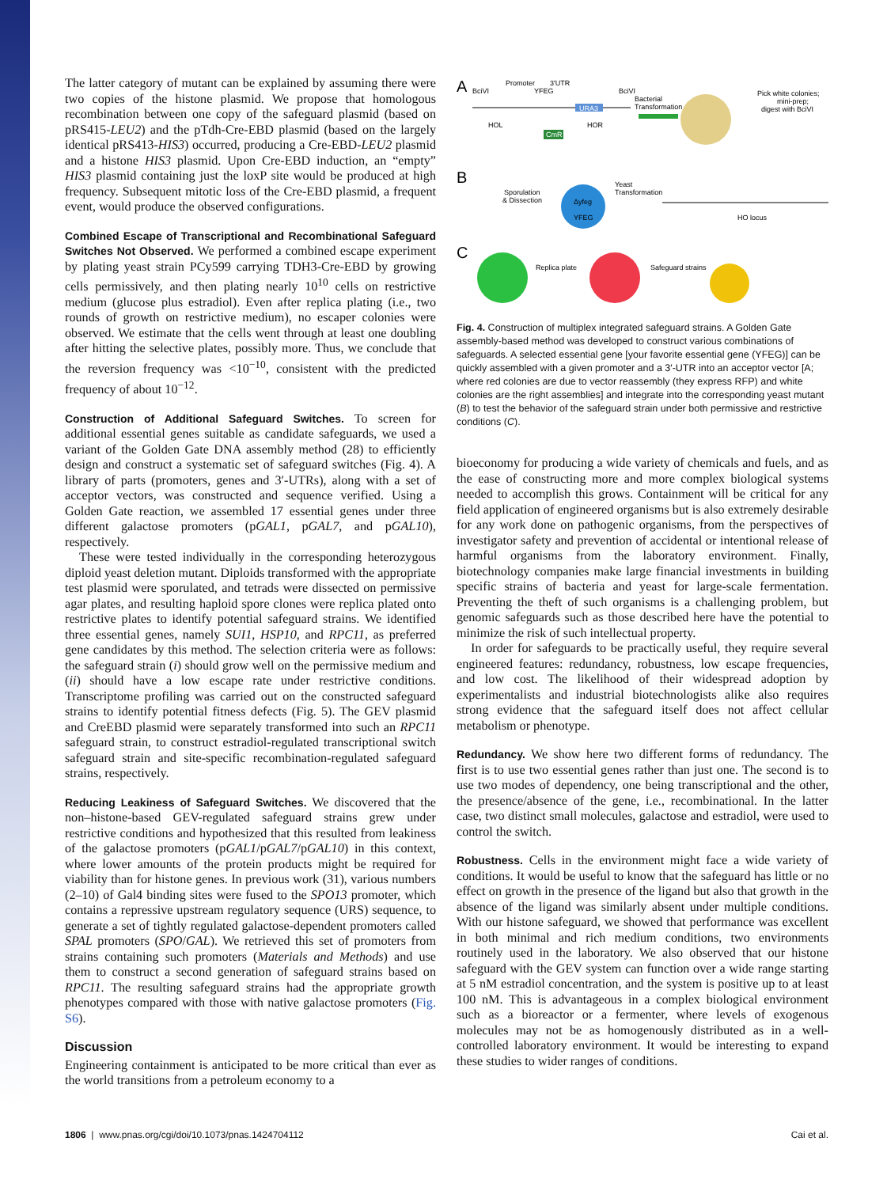The latter category of mutant can be explained by assuming there were two copies of the histone plasmid. We propose that homologous recombination between one copy of the safeguard plasmid (based on pRS415-LEU2) and the pTdh-Cre-EBD plasmid (based on the largely identical pRS413-HIS3) occurred, producing a Cre-EBD-LEU2 plasmid and a histone HIS3 plasmid. Upon Cre-EBD induction, an “empty” HIS3 plasmid containing just the loxP site would be produced at high frequency. Subsequent mitotic loss of the Cre-EBD plasmid, a frequent event, would produce the observed configurations.
Combined Escape of Transcriptional and Recombinational Safeguard Switches Not Observed.
We performed a combined escape experiment by plating yeast strain PCy599 carrying TDH3-Cre-EBD by growing cells permissively, and then plating nearly 10<sup>10</sup> cells on restrictive medium (glucose plus estradiol). Even after replica plating (i.e., two rounds of growth on restrictive medium), no escaper colonies were observed. We estimate that the cells went through at least one doubling after hitting the selective plates, possibly more. Thus, we conclude that the reversion frequency was <10<sup>−10</sup>, consistent with the predicted frequency of about 10<sup>−12</sup>.
Construction of Additional Safeguard Switches.
To screen for additional essential genes suitable as candidate safeguards, we used a variant of the Golden Gate DNA assembly method (28) to efficiently design and construct a systematic set of safeguard switches (Fig. 4). A library of parts (promoters, genes and 3′-UTRs), along with a set of acceptor vectors, was constructed and sequence verified. Using a Golden Gate reaction, we assembled 17 essential genes under three different galactose promoters (pGAL1, pGAL7, and pGAL10), respectively.
These were tested individually in the corresponding heterozygous diploid yeast deletion mutant. Diploids transformed with the appropriate test plasmid were sporulated, and tetrads were dissected on permissive agar plates, and resulting haploid spore clones were replica plated onto restrictive plates to identify potential safeguard strains. We identified three essential genes, namely SUI1, HSP10, and RPC11, as preferred gene candidates by this method. The selection criteria were as follows: the safeguard strain (i) should grow well on the permissive medium and (ii) should have a low escape rate under restrictive conditions. Transcriptome profiling was carried out on the constructed safeguard strains to identify potential fitness defects (Fig. 5). The GEV plasmid and CreEBD plasmid were separately transformed into such an RPC11 safeguard strain, to construct estradiol-regulated transcriptional switch safeguard strain and site-specific recombination-regulated safeguard strains, respectively.
Reducing Leakiness of Safeguard Switches.
We discovered that the non–histone-based GEV-regulated safeguard strains grew under restrictive conditions and hypothesized that this resulted from leakiness of the galactose promoters (pGAL1/pGAL7/pGAL10) in this context, where lower amounts of the protein products might be required for viability than for histone genes. In previous work (31), various numbers (2–10) of Gal4 binding sites were fused to the SPO13 promoter, which contains a repressive upstream regulatory sequence (URS) sequence, to generate a set of tightly regulated galactose-dependent promoters called SPAL promoters (SPO/GAL). We retrieved this set of promoters from strains containing such promoters (Materials and Methods) and use them to construct a second generation of safeguard strains based on RPC11. The resulting safeguard strains had the appropriate growth phenotypes compared with those with native galactose promoters (Fig. S6).
Discussion
Engineering containment is anticipated to be more critical than ever as the world transitions from a petroleum economy to a
A
B
C
Promoter
3′UTR
YFEG
BciVI
BciVI
URA3
HOL
HOR
CmR
Bacterial
Transformation
Pick white colonies;
mini-prep;
digest with BciVI
Sporulation
& Dissection
Δyfeg
YFEG
Yeast
Transformation
HO locus
Replica plate
Safeguard strains
Fig. 4. Construction of multiplex integrated safeguard strains. A Golden Gate assembly-based method was developed to construct various combinations of safeguards. A selected essential gene [your favorite essential gene (YFEG)] can be quickly assembled with a given promoter and a 3′-UTR into an acceptor vector [A; where red colonies are due to vector reassembly (they express RFP) and white colonies are the right assemblies] and integrate into the corresponding yeast mutant (B) to test the behavior of the safeguard strain under both permissive and restrictive conditions (C).
bioeconomy for producing a wide variety of chemicals and fuels, and as the ease of constructing more and more complex biological systems needed to accomplish this grows. Containment will be critical for any field application of engineered organisms but is also extremely desirable for any work done on pathogenic organisms, from the perspectives of investigator safety and prevention of accidental or intentional release of harmful organisms from the laboratory environment. Finally, biotechnology companies make large financial investments in building specific strains of bacteria and yeast for large-scale fermentation. Preventing the theft of such organisms is a challenging problem, but genomic safeguards such as those described here have the potential to minimize the risk of such intellectual property.
In order for safeguards to be practically useful, they require several engineered features: redundancy, robustness, low escape frequencies, and low cost. The likelihood of their widespread adoption by experimentalists and industrial biotechnologists alike also requires strong evidence that the safeguard itself does not affect cellular metabolism or phenotype.
Redundancy.
We show here two different forms of redundancy. The first is to use two essential genes rather than just one. The second is to use two modes of dependency, one being transcriptional and the other, the presence/absence of the gene, i.e., recombinational. In the latter case, two distinct small molecules, galactose and estradiol, were used to control the switch.
Robustness.
Cells in the environment might face a wide variety of conditions. It would be useful to know that the safeguard has little or no effect on growth in the presence of the ligand but also that growth in the absence of the ligand was similarly absent under multiple conditions. With our histone safeguard, we showed that performance was excellent in both minimal and rich medium conditions, two environments routinely used in the laboratory. We also observed that our histone safeguard with the GEV system can function over a wide range starting at 5 nM estradiol concentration, and the system is positive up to at least 100 nM. This is advantageous in a complex biological environment such as a bioreactor or a fermenter, where levels of exogenous molecules may not be as homogenously distributed as in a well-controlled laboratory environment. It would be interesting to expand these studies to wider ranges of conditions.
1806 | www.pnas.org/cgi/doi/10.1073/pnas.1424704112 Cai et al.